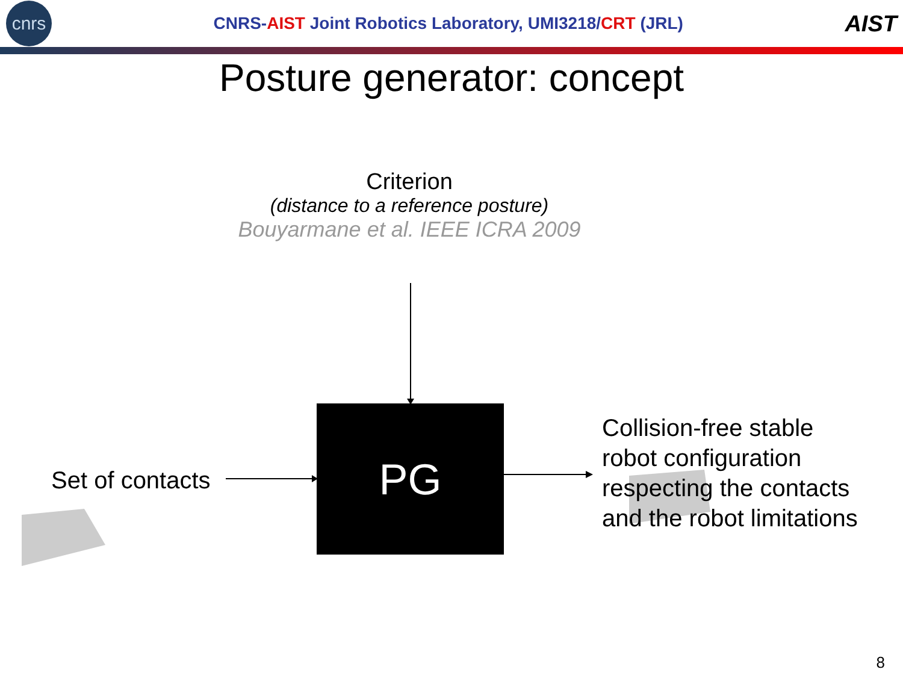cnrs
CNRS-AIST Joint Robotics Laboratory, UMI3218/CRT (JRL)
AIST
Posture generator: concept
Criterion
(distance to a reference posture)
Bouyarmane et al. IEEE ICRA 2009
PG
Set of contacts
Collision-free stable
robot configuration
respecting the contacts
and the robot limitations
8